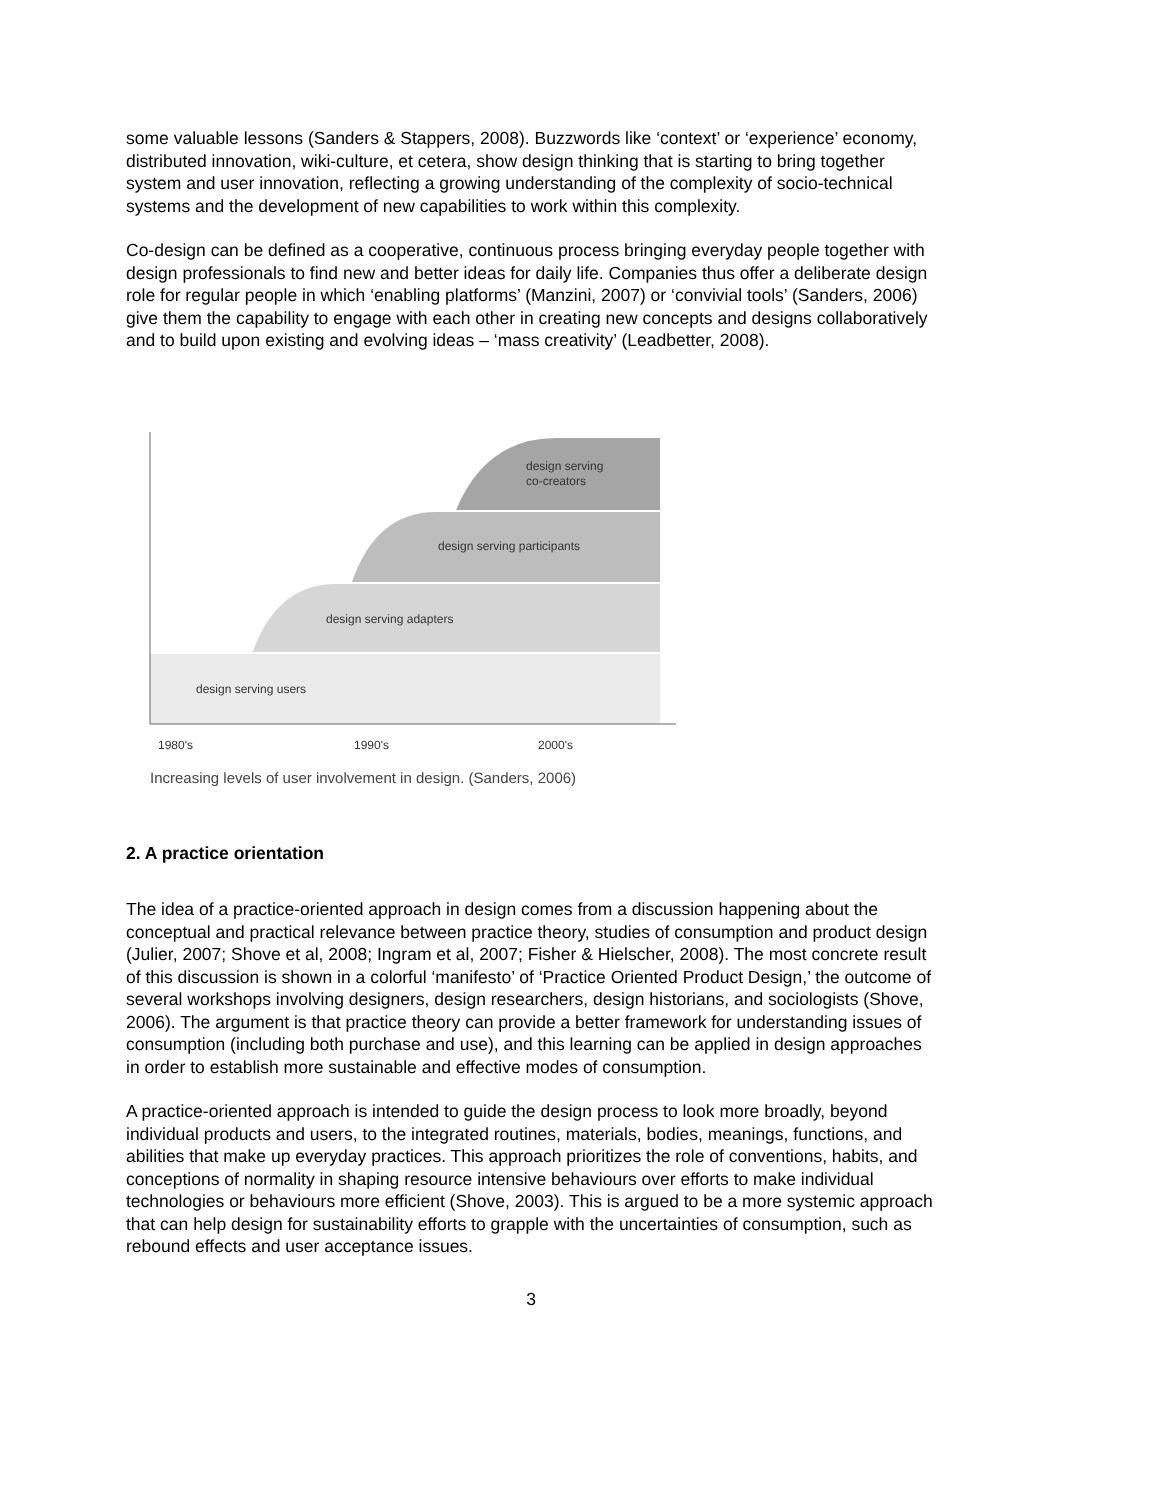some valuable lessons (Sanders & Stappers, 2008). Buzzwords like ‘context’ or ‘experience’ economy, distributed innovation, wiki-culture, et cetera, show design thinking that is starting to bring together system and user innovation, reflecting a growing understanding of the complexity of socio-technical systems and the development of new capabilities to work within this complexity.
Co-design can be defined as a cooperative, continuous process bringing everyday people together with design professionals to find new and better ideas for daily life. Companies thus offer a deliberate design role for regular people in which ‘enabling platforms’ (Manzini, 2007) or ‘convivial tools’ (Sanders, 2006) give them the capability to engage with each other in creating new concepts and designs collaboratively and to build upon existing and evolving ideas – ‘mass creativity’ (Leadbetter, 2008).
design serving
co-creators
design serving participants
design serving adapters
design serving users
1980's
1990's
2000's
Increasing levels of user involvement in design. (Sanders, 2006)
2. A practice orientation
The idea of a practice-oriented approach in design comes from a discussion happening about the conceptual and practical relevance between practice theory, studies of consumption and product design (Julier, 2007; Shove et al, 2008; Ingram et al, 2007; Fisher & Hielscher, 2008). The most concrete result of this discussion is shown in a colorful ‘manifesto’ of ‘Practice Oriented Product Design,’ the outcome of several workshops involving designers, design researchers, design historians, and sociologists (Shove, 2006). The argument is that practice theory can provide a better framework for understanding issues of consumption (including both purchase and use), and this learning can be applied in design approaches in order to establish more sustainable and effective modes of consumption.
A practice-oriented approach is intended to guide the design process to look more broadly, beyond individual products and users, to the integrated routines, materials, bodies, meanings, functions, and abilities that make up everyday practices. This approach prioritizes the role of conventions, habits, and conceptions of normality in shaping resource intensive behaviours over efforts to make individual technologies or behaviours more efficient (Shove, 2003). This is argued to be a more systemic approach that can help design for sustainability efforts to grapple with the uncertainties of consumption, such as rebound effects and user acceptance issues.
3